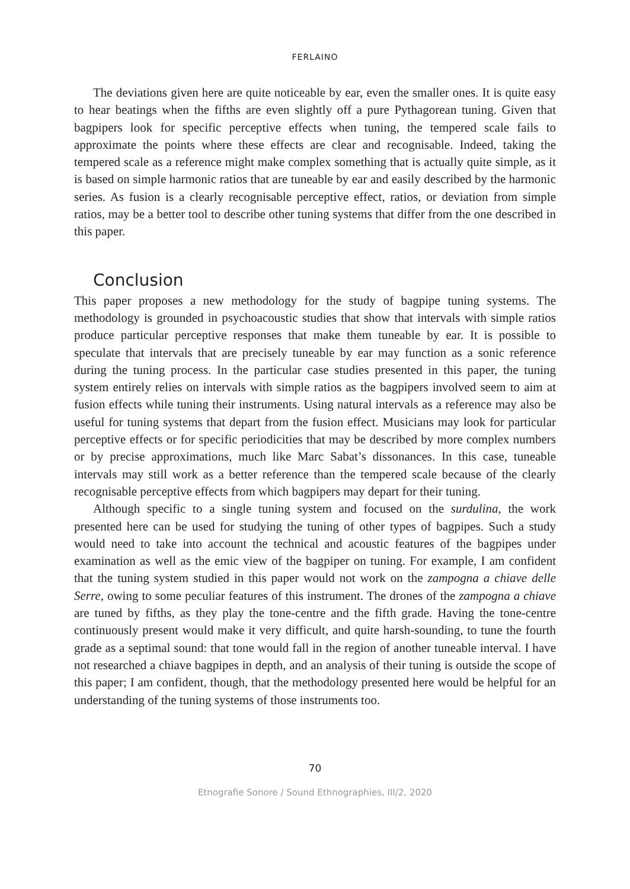FERLAINO
The deviations given here are quite noticeable by ear, even the smaller ones. It is quite easy to hear beatings when the fifths are even slightly off a pure Pythagorean tuning. Given that bagpipers look for specific perceptive effects when tuning, the tempered scale fails to approximate the points where these effects are clear and recognisable. Indeed, taking the tempered scale as a reference might make complex something that is actually quite simple, as it is based on simple harmonic ratios that are tuneable by ear and easily described by the harmonic series. As fusion is a clearly recognisable perceptive effect, ratios, or deviation from simple ratios, may be a better tool to describe other tuning systems that differ from the one described in this paper.
Conclusion
This paper proposes a new methodology for the study of bagpipe tuning systems. The methodology is grounded in psychoacoustic studies that show that intervals with simple ratios produce particular perceptive responses that make them tuneable by ear. It is possible to speculate that intervals that are precisely tuneable by ear may function as a sonic reference during the tuning process. In the particular case studies presented in this paper, the tuning system entirely relies on intervals with simple ratios as the bagpipers involved seem to aim at fusion effects while tuning their instruments. Using natural intervals as a reference may also be useful for tuning systems that depart from the fusion effect. Musicians may look for particular perceptive effects or for specific periodicities that may be described by more complex numbers or by precise approximations, much like Marc Sabat’s dissonances. In this case, tuneable intervals may still work as a better reference than the tempered scale because of the clearly recognisable perceptive effects from which bagpipers may depart for their tuning.
Although specific to a single tuning system and focused on the surdulina, the work presented here can be used for studying the tuning of other types of bagpipes. Such a study would need to take into account the technical and acoustic features of the bagpipes under examination as well as the emic view of the bagpiper on tuning. For example, I am confident that the tuning system studied in this paper would not work on the zampogna a chiave delle Serre, owing to some peculiar features of this instrument. The drones of the zampogna a chiave are tuned by fifths, as they play the tone-centre and the fifth grade. Having the tone-centre continuously present would make it very difficult, and quite harsh-sounding, to tune the fourth grade as a septimal sound: that tone would fall in the region of another tuneable interval. I have not researched a chiave bagpipes in depth, and an analysis of their tuning is outside the scope of this paper; I am confident, though, that the methodology presented here would be helpful for an understanding of the tuning systems of those instruments too.
70
Etnografie Sonore / Sound Ethnographies, III/2, 2020